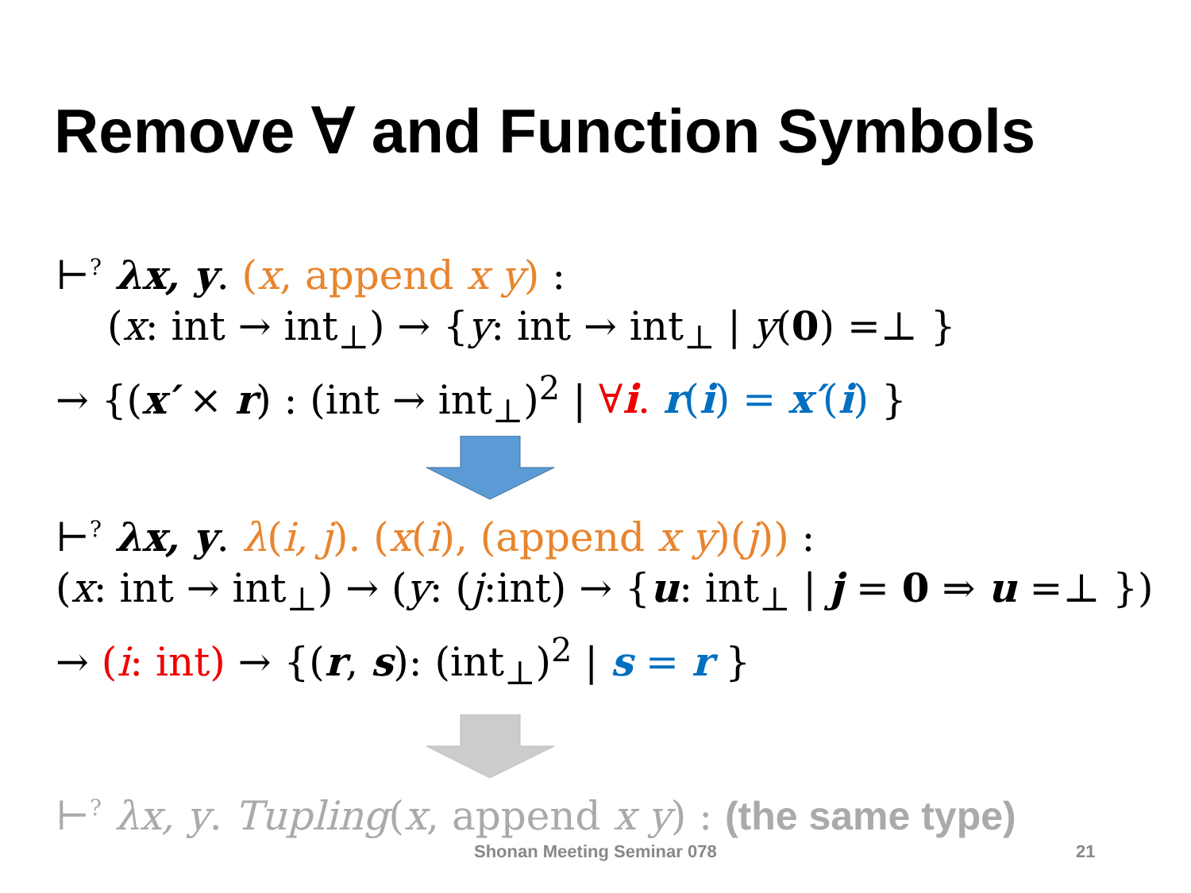Remove ∀ and Function Symbols
⊢<sup>?</sup> λx, y. (x, append x y) :
(x: int → int<sub>⊥</sub>) → {y: int → int<sub>⊥</sub> | y(0) =⊥ }
→ {(x′ × r) : (int → int<sub>⊥</sub>)<sup>2</sup> | ∀i. r(i) = x′(i) }
⊢<sup>?</sup> λx, y. λ(i, j). (x(i), (append x y)(j)) :
(x: int → int<sub>⊥</sub>) → (y: (j:int) → {u: int<sub>⊥</sub> | j = 0 ⇒ u =⊥ })
→ (i: int) → {(r, s): (int<sub>⊥</sub>)<sup>2</sup> | s = r }
⊢<sup>?</sup> λx, y. Tupling(x, append x y) : (the same type)
Shonan Meeting Seminar 078 21